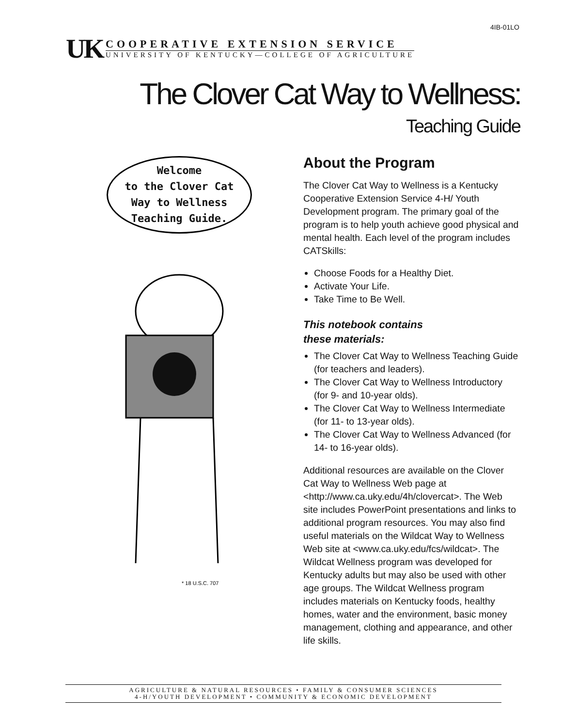4IB-01LO
UK
COOPERATIVE EXTENSION SERVICE
UNIVERSITY OF KENTUCKY—COLLEGE OF AGRICULTURE
The Clover Cat Way to Wellness:
Teaching Guide
Welcome
to the Clover Cat
Way to Wellness
Teaching Guide.
* 18 U.S.C. 707
About the Program
The Clover Cat Way to Wellness is a Kentucky Cooperative Extension Service 4-H/ Youth Development program. The primary goal of the program is to help youth achieve good physical and mental health. Each level of the program includes CATSkills:
Choose Foods for a Healthy Diet.
Activate Your Life.
Take Time to Be Well.
This notebook contains
these materials:
The Clover Cat Way to Wellness Teaching Guide (for teachers and leaders).
The Clover Cat Way to Wellness Introductory (for 9- and 10-year olds).
The Clover Cat Way to Wellness Intermediate (for 11- to 13-year olds).
The Clover Cat Way to Wellness Advanced (for 14- to 16-year olds).
Additional resources are available on the Clover Cat Way to Wellness Web page at <http://www.ca.uky.edu/4h/clovercat>. The Web site includes PowerPoint presentations and links to additional program resources. You may also find useful materials on the Wildcat Way to Wellness Web site at <www.ca.uky.edu/fcs/wildcat>. The Wildcat Wellness program was developed for Kentucky adults but may also be used with other age groups. The Wildcat Wellness program includes materials on Kentucky foods, healthy homes, water and the environment, basic money management, clothing and appearance, and other life skills.
AGRICULTURE & NATURAL RESOURCES • FAMILY & CONSUMER SCIENCES
4-H/YOUTH DEVELOPMENT • COMMUNITY & ECONOMIC DEVELOPMENT